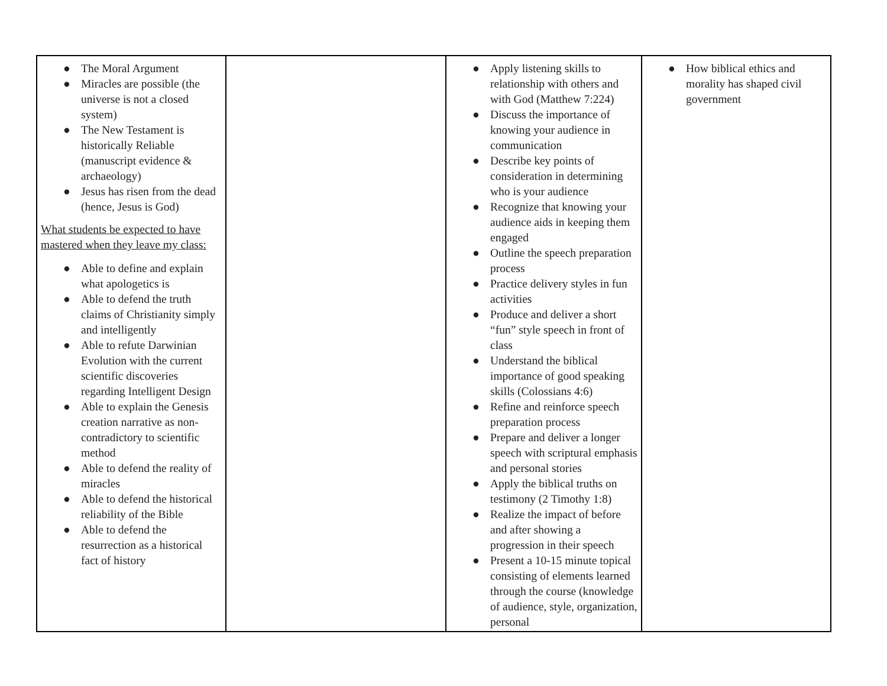| ● The Moral Argument ● Miracles are possible (the universe is not a closed system) ● The New Testament is historically Reliable (manuscript evidence & archaeology) ● Jesus has risen from the dead (hence, Jesus is God) What students be expected to have mastered when they leave my class: ● Able to define and explain what apologetics is ● Able to defend the truth claims of Christianity simply and intelligently ● Able to refute Darwinian Evolution with the current scientific discoveries regarding Intelligent Design ● Able to explain the Genesis creation narrative as non-contradictory to scientific method ● Able to defend the reality of miracles ● Able to defend the historical reliability of the Bible ● Able to defend the resurrection as a historical fact of history | | ● Apply listening skills to relationship with others and with God (Matthew 7:224) ● Discuss the importance of knowing your audience in communication ● Describe key points of consideration in determining who is your audience ● Recognize that knowing your audience aids in keeping them engaged ● Outline the speech preparation process ● Practice delivery styles in fun activities ● Produce and deliver a short “fun” style speech in front of class ● Understand the biblical importance of good speaking skills (Colossians 4:6) ● Refine and reinforce speech preparation process ● Prepare and deliver a longer speech with scriptural emphasis and personal stories ● Apply the biblical truths on testimony (2 Timothy 1:8) ● Realize the impact of before and after showing a progression in their speech ● Present a 10-15 minute topical consisting of elements learned through the course (knowledge of audience, style, organization, personal | ● How biblical ethics and morality has shaped civil government |